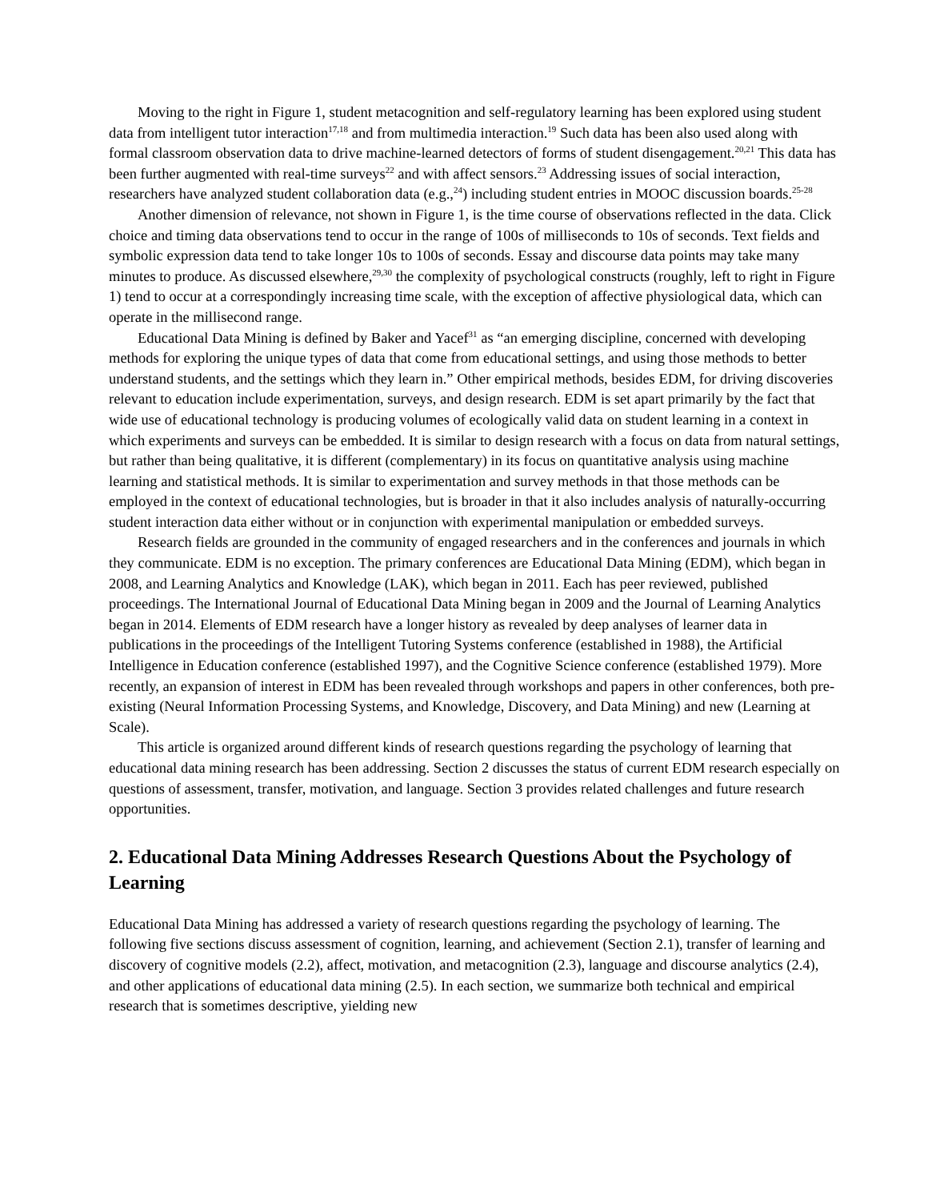Moving to the right in Figure 1, student metacognition and self-regulatory learning has been explored using student data from intelligent tutor interaction<sup>17,18</sup> and from multimedia interaction.<sup>19</sup> Such data has been also used along with formal classroom observation data to drive machine-learned detectors of forms of student disengagement.<sup>20,21</sup> This data has been further augmented with real-time surveys<sup>22</sup> and with affect sensors.<sup>23</sup> Addressing issues of social interaction, researchers have analyzed student collaboration data (e.g.,<sup>24</sup>) including student entries in MOOC discussion boards.<sup>25-28</sup>
Another dimension of relevance, not shown in Figure 1, is the time course of observations reflected in the data. Click choice and timing data observations tend to occur in the range of 100s of milliseconds to 10s of seconds. Text fields and symbolic expression data tend to take longer 10s to 100s of seconds. Essay and discourse data points may take many minutes to produce. As discussed elsewhere,<sup>29,30</sup> the complexity of psychological constructs (roughly, left to right in Figure 1) tend to occur at a correspondingly increasing time scale, with the exception of affective physiological data, which can operate in the millisecond range.
Educational Data Mining is defined by Baker and Yacef<sup>31</sup> as “an emerging discipline, concerned with developing methods for exploring the unique types of data that come from educational settings, and using those methods to better understand students, and the settings which they learn in.” Other empirical methods, besides EDM, for driving discoveries relevant to education include experimentation, surveys, and design research. EDM is set apart primarily by the fact that wide use of educational technology is producing volumes of ecologically valid data on student learning in a context in which experiments and surveys can be embedded. It is similar to design research with a focus on data from natural settings, but rather than being qualitative, it is different (complementary) in its focus on quantitative analysis using machine learning and statistical methods. It is similar to experimentation and survey methods in that those methods can be employed in the context of educational technologies, but is broader in that it also includes analysis of naturally-occurring student interaction data either without or in conjunction with experimental manipulation or embedded surveys.
Research fields are grounded in the community of engaged researchers and in the conferences and journals in which they communicate. EDM is no exception. The primary conferences are Educational Data Mining (EDM), which began in 2008, and Learning Analytics and Knowledge (LAK), which began in 2011. Each has peer reviewed, published proceedings. The International Journal of Educational Data Mining began in 2009 and the Journal of Learning Analytics began in 2014. Elements of EDM research have a longer history as revealed by deep analyses of learner data in publications in the proceedings of the Intelligent Tutoring Systems conference (established in 1988), the Artificial Intelligence in Education conference (established 1997), and the Cognitive Science conference (established 1979). More recently, an expansion of interest in EDM has been revealed through workshops and papers in other conferences, both pre-existing (Neural Information Processing Systems, and Knowledge, Discovery, and Data Mining) and new (Learning at Scale).
This article is organized around different kinds of research questions regarding the psychology of learning that educational data mining research has been addressing. Section 2 discusses the status of current EDM research especially on questions of assessment, transfer, motivation, and language. Section 3 provides related challenges and future research opportunities.
2. Educational Data Mining Addresses Research Questions About the Psychology of Learning
Educational Data Mining has addressed a variety of research questions regarding the psychology of learning. The following five sections discuss assessment of cognition, learning, and achievement (Section 2.1), transfer of learning and discovery of cognitive models (2.2), affect, motivation, and metacognition (2.3), language and discourse analytics (2.4), and other applications of educational data mining (2.5). In each section, we summarize both technical and empirical research that is sometimes descriptive, yielding new